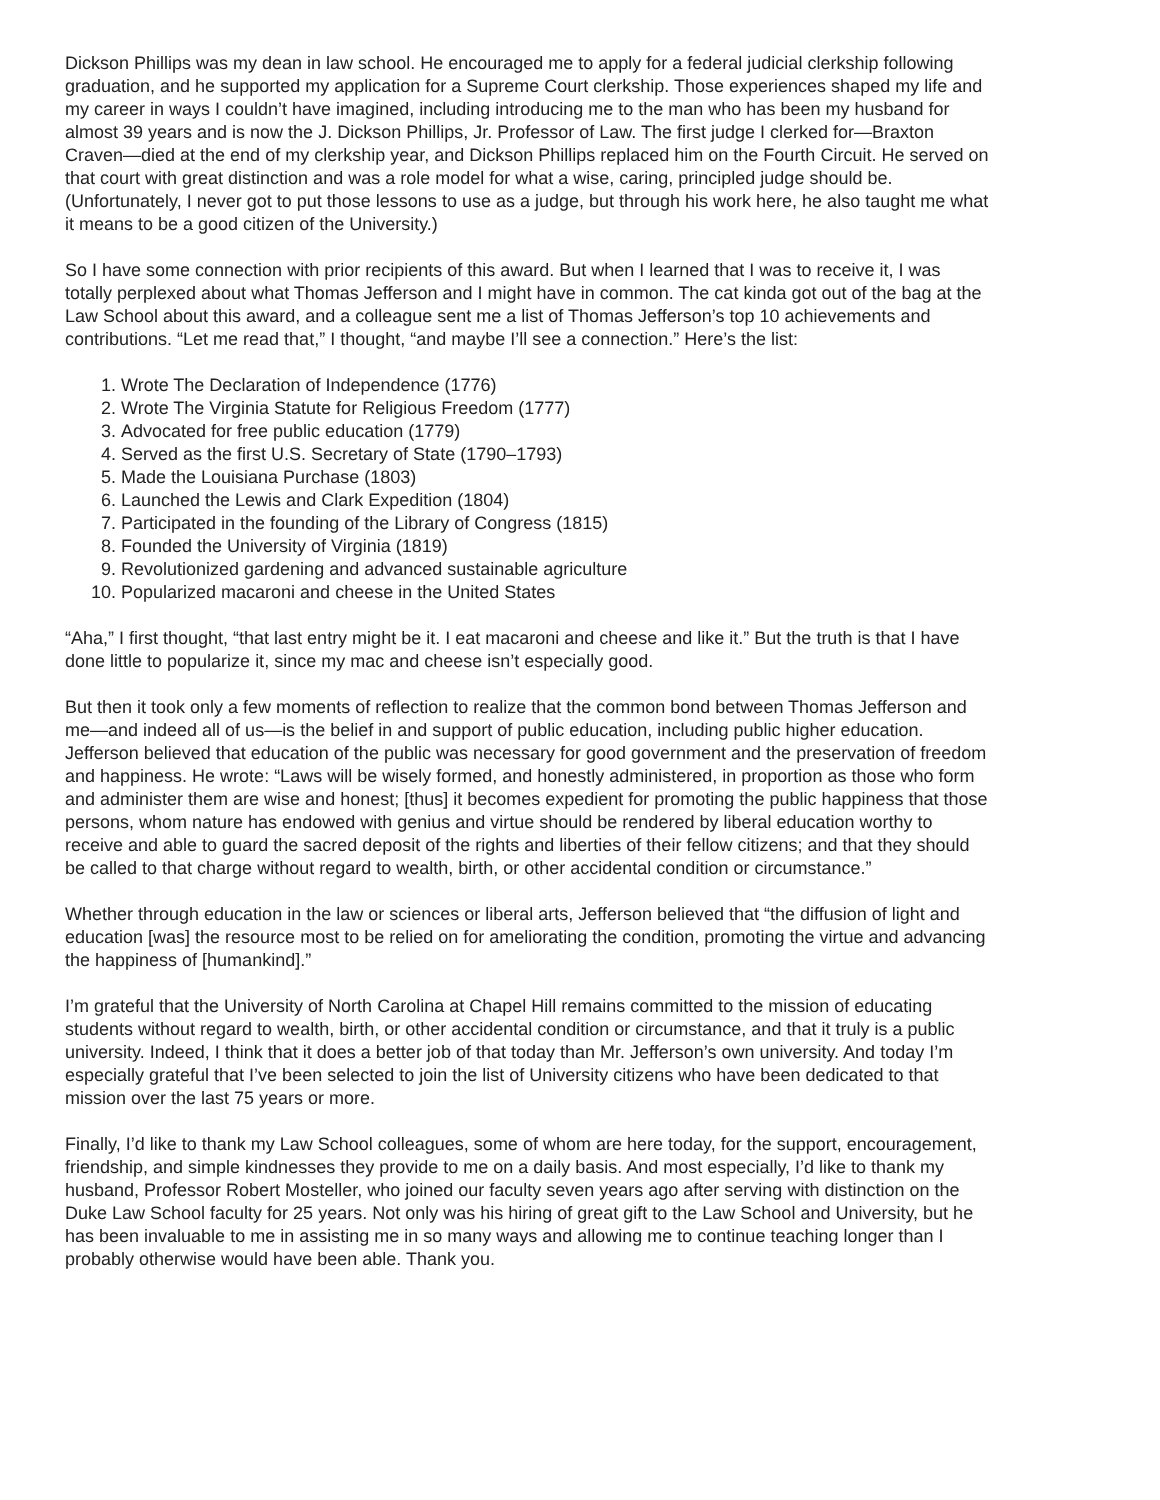Dickson Phillips was my dean in law school. He encouraged me to apply for a federal judicial clerkship following graduation, and he supported my application for a Supreme Court clerkship. Those experiences shaped my life and my career in ways I couldn’t have imagined, including introducing me to the man who has been my husband for almost 39 years and is now the J. Dickson Phillips, Jr. Professor of Law. The first judge I clerked for—Braxton Craven—died at the end of my clerkship year, and Dickson Phillips replaced him on the Fourth Circuit. He served on that court with great distinction and was a role model for what a wise, caring, principled judge should be. (Unfortunately, I never got to put those lessons to use as a judge, but through his work here, he also taught me what it means to be a good citizen of the University.)
So I have some connection with prior recipients of this award. But when I learned that I was to receive it, I was totally perplexed about what Thomas Jefferson and I might have in common. The cat kinda got out of the bag at the Law School about this award, and a colleague sent me a list of Thomas Jefferson’s top 10 achievements and contributions. “Let me read that,” I thought, “and maybe I’ll see a connection.” Here’s the list:
1. Wrote The Declaration of Independence (1776)
2. Wrote The Virginia Statute for Religious Freedom (1777)
3. Advocated for free public education (1779)
4. Served as the first U.S. Secretary of State (1790–1793)
5. Made the Louisiana Purchase (1803)
6. Launched the Lewis and Clark Expedition (1804)
7. Participated in the founding of the Library of Congress (1815)
8. Founded the University of Virginia (1819)
9. Revolutionized gardening and advanced sustainable agriculture
10. Popularized macaroni and cheese in the United States
“Aha,” I first thought, “that last entry might be it. I eat macaroni and cheese and like it.” But the truth is that I have done little to popularize it, since my mac and cheese isn’t especially good.
But then it took only a few moments of reflection to realize that the common bond between Thomas Jefferson and me—and indeed all of us—is the belief in and support of public education, including public higher education. Jefferson believed that education of the public was necessary for good government and the preservation of freedom and happiness. He wrote: “Laws will be wisely formed, and honestly administered, in proportion as those who form and administer them are wise and honest; [thus] it becomes expedient for promoting the public happiness that those persons, whom nature has endowed with genius and virtue should be rendered by liberal education worthy to receive and able to guard the sacred deposit of the rights and liberties of their fellow citizens; and that they should be called to that charge without regard to wealth, birth, or other accidental condition or circumstance.”
Whether through education in the law or sciences or liberal arts, Jefferson believed that “the diffusion of light and education [was] the resource most to be relied on for ameliorating the condition, promoting the virtue and advancing the happiness of [humankind].”
I’m grateful that the University of North Carolina at Chapel Hill remains committed to the mission of educating students without regard to wealth, birth, or other accidental condition or circumstance, and that it truly is a public university. Indeed, I think that it does a better job of that today than Mr. Jefferson’s own university. And today I’m especially grateful that I’ve been selected to join the list of University citizens who have been dedicated to that mission over the last 75 years or more.
Finally, I’d like to thank my Law School colleagues, some of whom are here today, for the support, encouragement, friendship, and simple kindnesses they provide to me on a daily basis. And most especially, I’d like to thank my husband, Professor Robert Mosteller, who joined our faculty seven years ago after serving with distinction on the Duke Law School faculty for 25 years. Not only was his hiring of great gift to the Law School and University, but he has been invaluable to me in assisting me in so many ways and allowing me to continue teaching longer than I probably otherwise would have been able. Thank you.